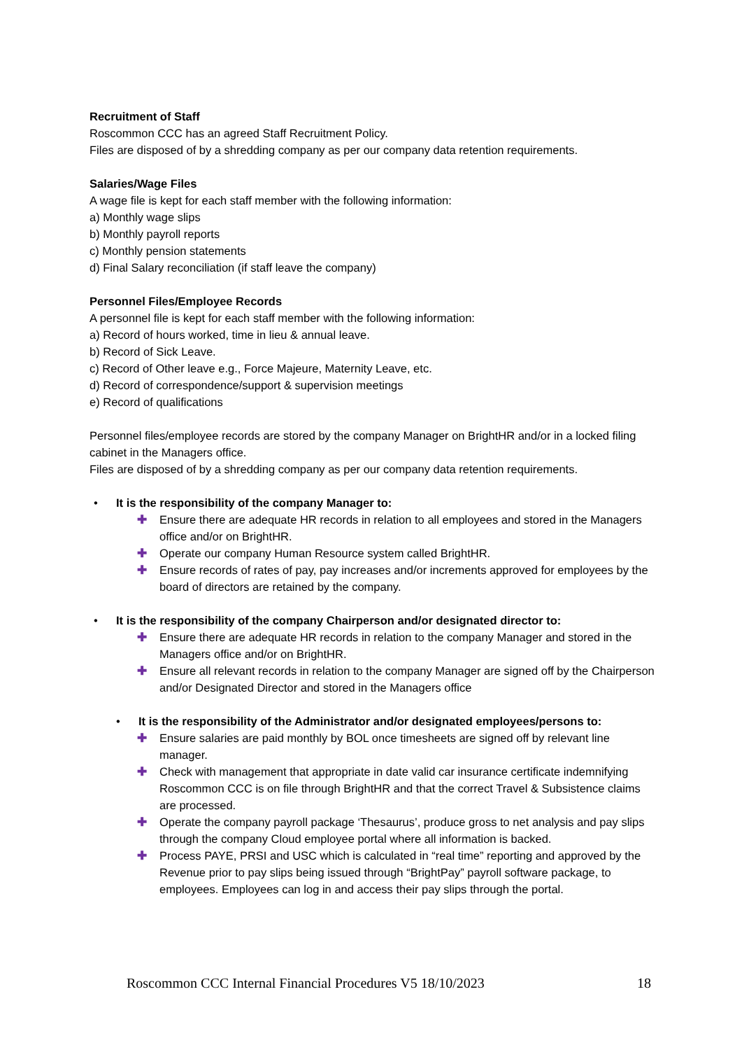Recruitment of Staff
Roscommon CCC has an agreed Staff Recruitment Policy.
Files are disposed of by a shredding company as per our company data retention requirements.
Salaries/Wage Files
A wage file is kept for each staff member with the following information:
a) Monthly wage slips
b) Monthly payroll reports
c) Monthly pension statements
d) Final Salary reconciliation (if staff leave the company)
Personnel Files/Employee Records
A personnel file is kept for each staff member with the following information:
a) Record of hours worked, time in lieu & annual leave.
b) Record of Sick Leave.
c) Record of Other leave e.g., Force Majeure, Maternity Leave, etc.
d) Record of correspondence/support & supervision meetings
e) Record of qualifications
Personnel files/employee records are stored by the company Manager on BrightHR and/or in a locked filing cabinet in the Managers office.
Files are disposed of by a shredding company as per our company data retention requirements.
• It is the responsibility of the company Manager to:
✚ Ensure there are adequate HR records in relation to all employees and stored in the Managers office and/or on BrightHR.
✚ Operate our company Human Resource system called BrightHR.
✚ Ensure records of rates of pay, pay increases and/or increments approved for employees by the board of directors are retained by the company.
• It is the responsibility of the company Chairperson and/or designated director to:
✚ Ensure there are adequate HR records in relation to the company Manager and stored in the Managers office and/or on BrightHR.
✚ Ensure all relevant records in relation to the company Manager are signed off by the Chairperson and/or Designated Director and stored in the Managers office
• It is the responsibility of the Administrator and/or designated employees/persons to:
✚ Ensure salaries are paid monthly by BOL once timesheets are signed off by relevant line manager.
✚ Check with management that appropriate in date valid car insurance certificate indemnifying Roscommon CCC is on file through BrightHR and that the correct Travel & Subsistence claims are processed.
✚ Operate the company payroll package ‘Thesaurus’, produce gross to net analysis and pay slips through the company Cloud employee portal where all information is backed.
✚ Process PAYE, PRSI and USC which is calculated in “real time” reporting and approved by the Revenue prior to pay slips being issued through “BrightPay” payroll software package, to employees. Employees can log in and access their pay slips through the portal.
Roscommon CCC Internal Financial Procedures V5 18/10/2023 18